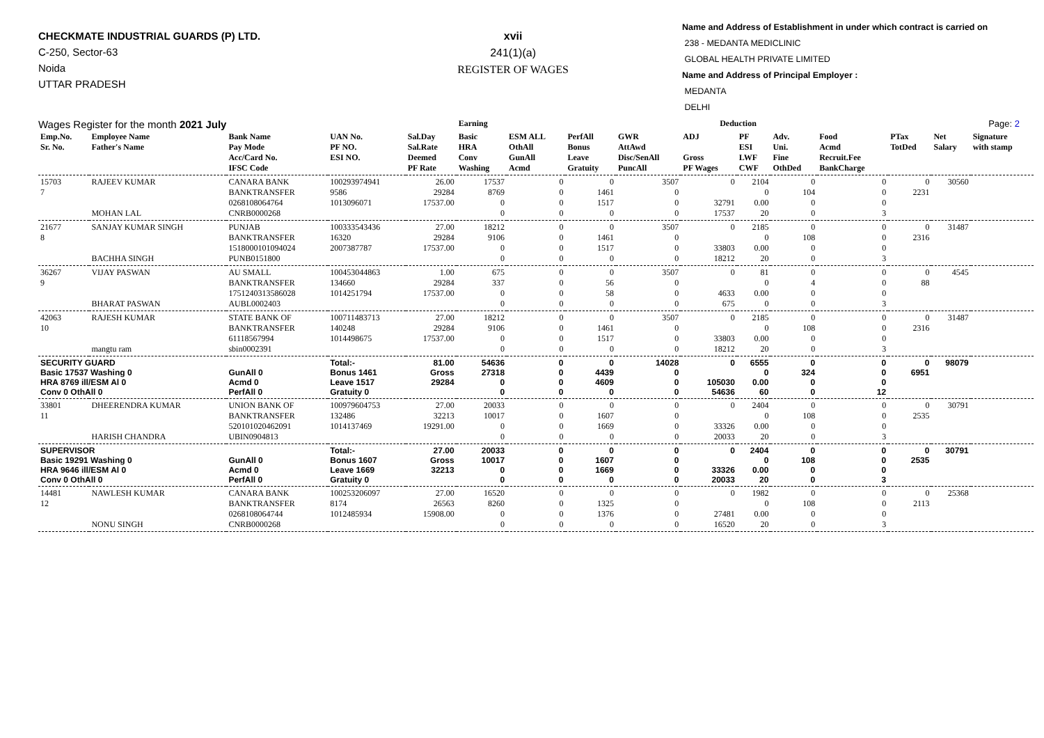CHECKMATE INDUSTRIAL GUARDS (P) LTD.
C-250, Sector-63
Noida
UTTAR PRADESH
xvii
241(1)(a)
REGISTER OF WAGES
Name and Address of Establishment in under which contract is carried on
238 - MEDANTA MEDICLINIC
GLOBAL HEALTH PRIVATE LIMITED
Name and Address of Principal Employer :
MEDANTA
DELHI
Wages Register for the month 2021 July Earning Deduction Page: 2
| Emp.No. Sr. No. | Employee Name Father's Name | Bank Name Pay Mode Acc/Card No. IFSC Code | UAN No. PF NO. ESI NO. | Sal.Day Sal.Rate Deemed PF Rate | Basic HRA Conv Washing | ESM ALL OthAll GunAll Acmd | PerfAll Bonus Leave Gratuity | GWR AttAwd Disc/SenAll PuncAll | ADJ Gross PF Wages | PF ESI LWF CWF | Adv. Uni. Fine OthDed | Food Acmd Recruit.Fee BankCharge | PTax TotDed | Net Salary | Signature with stamp |
| --- | --- | --- | --- | --- | --- | --- | --- | --- | --- | --- | --- | --- | --- | --- | --- |
| 15703 7 | RAJEEV KUMAR MOHAN LAL | CANARA BANK BANKTRANSFER 0268108064764 CNRB0000268 | 100293974941 9586 1013096071 | 26.00 29284 17537.00 | 17537 8769 0 0 | 0 0 0 0 | 0 1461 1517 0 | 3507 0 0 0 | 0 32791 17537 | 2104 0 0.00 20 | 0 104 0 0 | 0 0 0 3 | 0 2231 | 30560 | |
| 21677 8 | SANJAY KUMAR SINGH BACHHA SINGH | PUNJAB BANKTRANSFER 1518000101094024 PUNB0151800 | 100333543436 16320 2007387787 | 27.00 29284 17537.00 | 18212 9106 0 0 | 0 0 0 0 | 0 1461 1517 0 | 3507 0 0 0 | 0 33803 18212 | 2185 0 0.00 20 | 0 108 0 0 | 0 0 0 3 | 0 2316 | 31487 | |
| 36267 9 | VIJAY PASWAN BHARAT PASWAN | AU SMALL BANKTRANSFER 1751240313586028 AUBL0002403 | 100453044863 134660 1014251794 | 1.00 29284 17537.00 | 675 337 0 0 | 0 0 0 0 | 0 56 58 0 | 3507 0 0 0 | 0 4633 675 | 81 0 0.00 0 | 0 4 0 0 | 0 0 0 3 | 0 88 | 4545 | |
| 42063 10 | RAJESH KUMAR mangtu ram | STATE BANK OF BANKTRANSFER 61118567994 sbin0002391 | 100711483713 140248 1014498675 | 27.00 29284 17537.00 | 18212 9106 0 0 | 0 0 0 0 | 0 1461 1517 0 | 3507 0 0 0 | 0 33803 18212 | 2185 0 0.00 20 | 0 108 0 0 | 0 0 0 3 | 0 2316 | 31487 | |
| SECURITY GUARD Basic 17537 Washing 0 HRA 8769 ill/ESM Al 0 Conv 0 OthAll 0 | | GunAll 0 Acmd 0 PerfAll 0 | Total:- Bonus 1461 Leave 1517 Gratuity 0 | 81.00 Gross 29284 | 54636 27318 0 0 | 0 0 0 0 | 0 4439 4609 0 | 14028 0 0 0 | 0 105030 54636 | 6555 0 0.00 60 | 0 324 0 0 | 0 0 0 12 | 0 6951 | 98079 | |
| 33801 11 | DHEERENDRA KUMAR HARISH CHANDRA | UNION BANK OF BANKTRANSFER 520101020462091 UBIN0904813 | 100979604753 132486 1014137469 | 27.00 32213 19291.00 | 20033 10017 0 0 | 0 0 0 0 | 0 1607 1669 0 | 0 0 0 0 | 0 33326 20033 | 2404 0 0.00 20 | 0 108 0 0 | 0 0 0 3 | 0 2535 | 30791 | |
| SUPERVISOR Basic 19291 Washing 0 HRA 9646 ill/ESM Al 0 Conv 0 OthAll 0 | | GunAll 0 Acmd 0 PerfAll 0 | Total:- Bonus 1607 Leave 1669 Gratuity 0 | 27.00 Gross 32213 | 20033 10017 0 0 | 0 0 0 0 | 0 1607 1669 0 | 0 0 0 0 | 0 33326 20033 | 2404 0 0.00 20 | 0 108 0 0 | 0 0 0 3 | 0 2535 | 30791 | |
| 14481 12 | NAWLESH KUMAR NONU SINGH | CANARA BANK BANKTRANSFER 0268108064744 CNRB0000268 | 100253206097 8174 1012485934 | 27.00 26563 15908.00 | 16520 8260 0 0 | 0 0 0 0 | 0 1325 1376 0 | 0 0 0 0 | 0 27481 16520 | 1982 0 0.00 20 | 0 108 0 0 | 0 0 0 3 | 0 2113 | 25368 | |